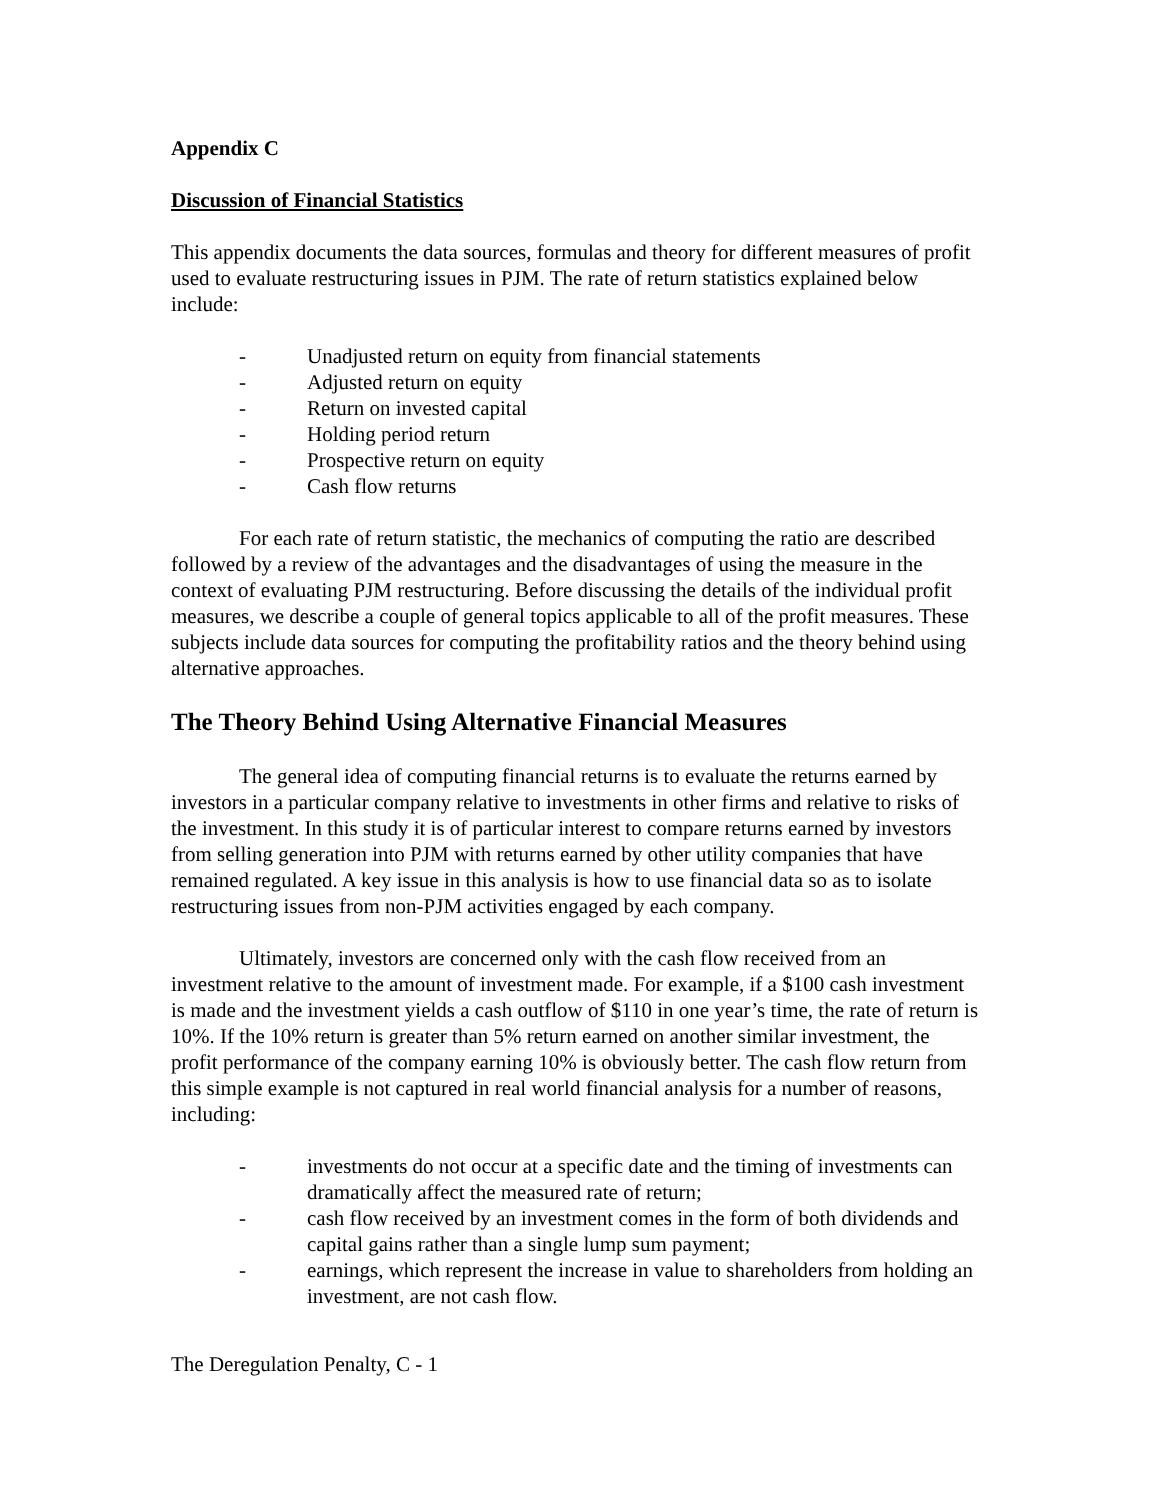Appendix C
Discussion of Financial Statistics
This appendix documents the data sources, formulas and theory for different measures of profit used to evaluate restructuring issues in PJM. The rate of return statistics explained below include:
- Unadjusted return on equity from financial statements
- Adjusted return on equity
- Return on invested capital
- Holding period return
- Prospective return on equity
- Cash flow returns
For each rate of return statistic, the mechanics of computing the ratio are described followed by a review of the advantages and the disadvantages of using the measure in the context of evaluating PJM restructuring. Before discussing the details of the individual profit measures, we describe a couple of general topics applicable to all of the profit measures. These subjects include data sources for computing the profitability ratios and the theory behind using alternative approaches.
The Theory Behind Using Alternative Financial Measures
The general idea of computing financial returns is to evaluate the returns earned by investors in a particular company relative to investments in other firms and relative to risks of the investment. In this study it is of particular interest to compare returns earned by investors from selling generation into PJM with returns earned by other utility companies that have remained regulated. A key issue in this analysis is how to use financial data so as to isolate restructuring issues from non-PJM activities engaged by each company.
Ultimately, investors are concerned only with the cash flow received from an investment relative to the amount of investment made. For example, if a $100 cash investment is made and the investment yields a cash outflow of $110 in one year’s time, the rate of return is 10%. If the 10% return is greater than 5% return earned on another similar investment, the profit performance of the company earning 10% is obviously better. The cash flow return from this simple example is not captured in real world financial analysis for a number of reasons, including:
- investments do not occur at a specific date and the timing of investments can dramatically affect the measured rate of return;
- cash flow received by an investment comes in the form of both dividends and capital gains rather than a single lump sum payment;
- earnings, which represent the increase in value to shareholders from holding an investment, are not cash flow.
The Deregulation Penalty, C - 1